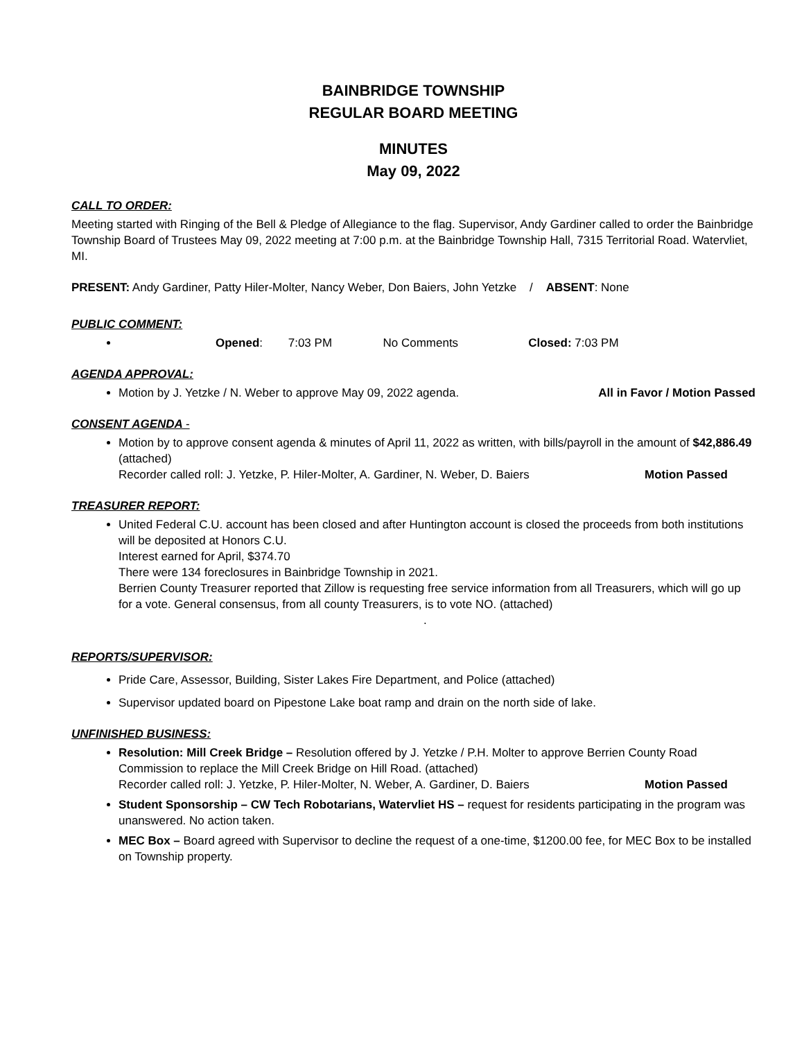BAINBRIDGE TOWNSHIP
REGULAR BOARD MEETING
MINUTES
May 09, 2022
CALL TO ORDER:
Meeting started with Ringing of the Bell & Pledge of Allegiance to the flag. Supervisor, Andy Gardiner called to order the Bainbridge Township Board of Trustees May 09, 2022 meeting at 7:00 p.m. at the Bainbridge Township Hall, 7315 Territorial Road. Watervliet, MI.
PRESENT: Andy Gardiner, Patty Hiler-Molter, Nancy Weber, Don Baiers, John Yetzke / ABSENT: None
PUBLIC COMMENT:
Opened: 7:03 PM No Comments Closed: 7:03 PM
AGENDA APPROVAL:
Motion by J. Yetzke / N. Weber to approve May 09, 2022 agenda. All in Favor / Motion Passed
CONSENT AGENDA -
Motion by to approve consent agenda & minutes of April 11, 2022 as written, with bills/payroll in the amount of $42,886.49 (attached)
Recorder called roll: J. Yetzke, P. Hiler-Molter, A. Gardiner, N. Weber, D. Baiers Motion Passed
TREASURER REPORT:
United Federal C.U. account has been closed and after Huntington account is closed the proceeds from both institutions will be deposited at Honors C.U.
Interest earned for April, $374.70
There were 134 foreclosures in Bainbridge Township in 2021.
Berrien County Treasurer reported that Zillow is requesting free service information from all Treasurers, which will go up for a vote. General consensus, from all county Treasurers, is to vote NO. (attached)
.
REPORTS/SUPERVISOR:
Pride Care, Assessor, Building, Sister Lakes Fire Department, and Police (attached)
Supervisor updated board on Pipestone Lake boat ramp and drain on the north side of lake.
UNFINISHED BUSINESS:
Resolution: Mill Creek Bridge – Resolution offered by J. Yetzke / P.H. Molter to approve Berrien County Road Commission to replace the Mill Creek Bridge on Hill Road. (attached)
Recorder called roll: J. Yetzke, P. Hiler-Molter, N. Weber, A. Gardiner, D. Baiers Motion Passed
Student Sponsorship – CW Tech Robotarians, Watervliet HS – request for residents participating in the program was unanswered. No action taken.
MEC Box – Board agreed with Supervisor to decline the request of a one-time, $1200.00 fee, for MEC Box to be installed on Township property.